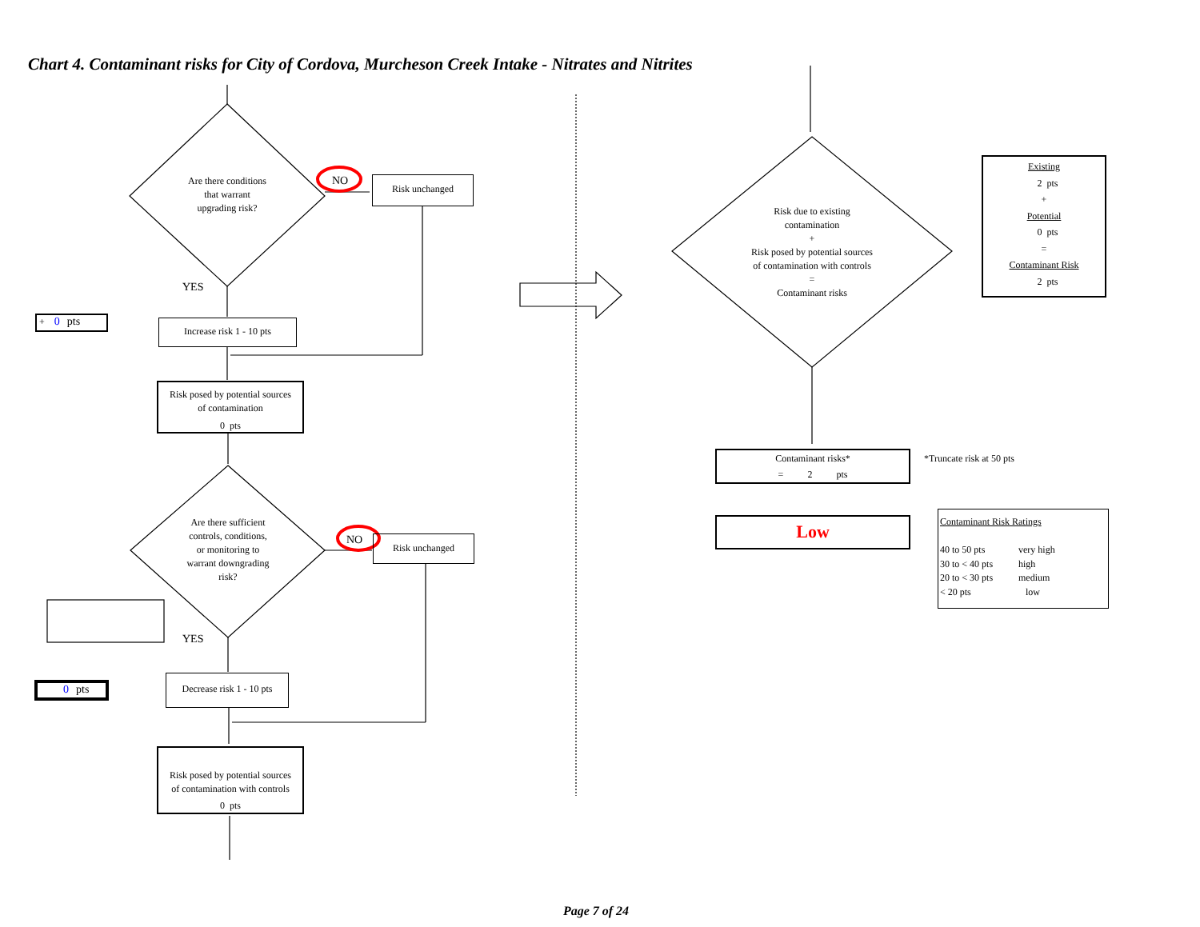Chart 4. Contaminant risks for City of Cordova, Murcheson Creek Intake - Nitrates and Nitrites
Are there conditions
that warrant
upgrading risk?
NO Risk unchanged
YES
+ 0 pts Increase risk 1 - 10 pts
Risk posed by potential sources
of contamination
0 pts
Are there sufficient
controls, conditions,
or monitoring to
warrant downgrading
risk?
NO Risk unchanged
YES
0 pts
Decrease risk 1 - 10 pts
Risk posed by potential sources
of contamination with controls
0 pts
Risk due to existing
contamination
+
Risk posed by potential sources
of contamination with controls
=
Contaminant risks
Existing
2 pts
+
Potential
0 pts
=
Contaminant Risk
2 pts
Contaminant risks*
= 2 pts
*Truncate risk at 50 pts
Low
Contaminant Risk Ratings
| 40 to 50 pts | very high |
| 30 to < 40 pts | high |
| 20 to < 30 pts | medium |
| < 20 pts | low |
Page 7 of 24